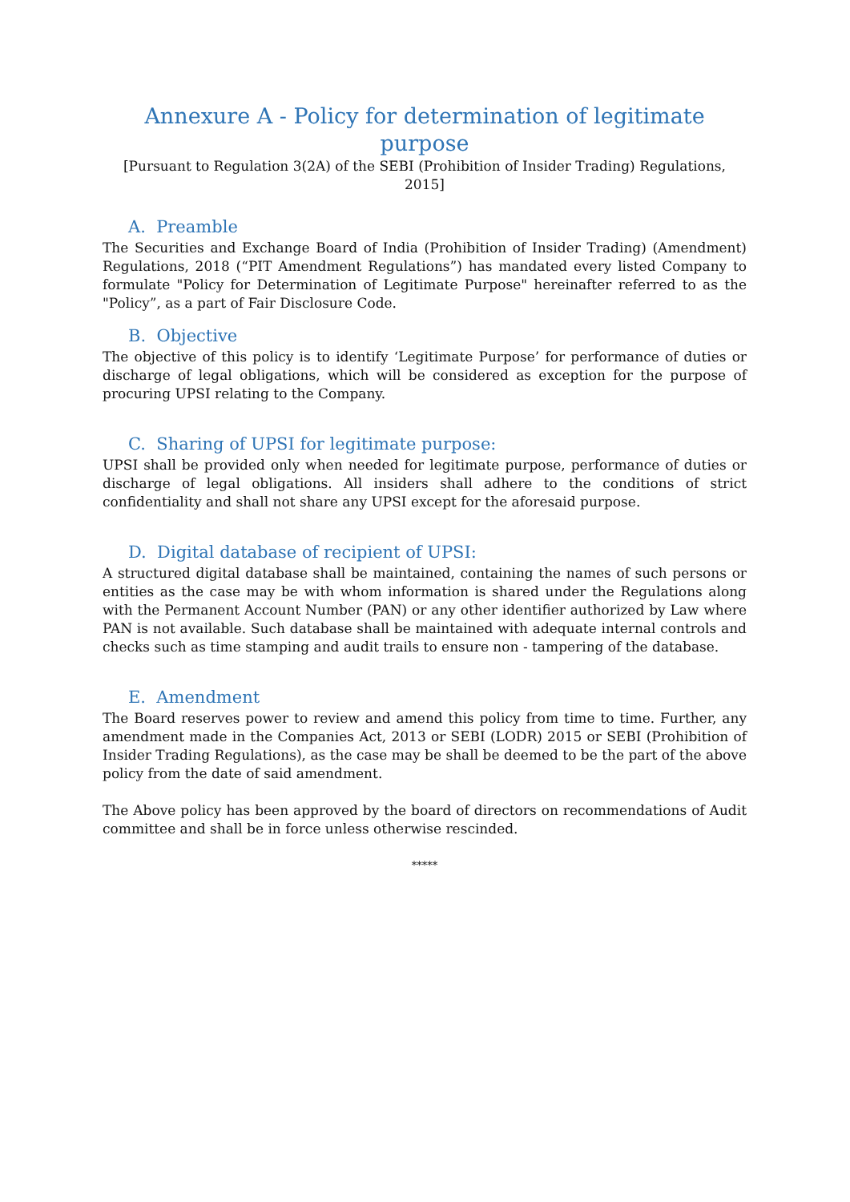Annexure A - Policy for determination of legitimate purpose
[Pursuant to Regulation 3(2A) of the SEBI (Prohibition of Insider Trading) Regulations, 2015]
A. Preamble
The Securities and Exchange Board of India (Prohibition of Insider Trading) (Amendment) Regulations, 2018 (“PIT Amendment Regulations”) has mandated every listed Company to formulate "Policy for Determination of Legitimate Purpose" hereinafter referred to as the "Policy”, as a part of Fair Disclosure Code.
B. Objective
The objective of this policy is to identify ‘Legitimate Purpose’ for performance of duties or discharge of legal obligations, which will be considered as exception for the purpose of procuring UPSI relating to the Company.
C. Sharing of UPSI for legitimate purpose:
UPSI shall be provided only when needed for legitimate purpose, performance of duties or discharge of legal obligations. All insiders shall adhere to the conditions of strict confidentiality and shall not share any UPSI except for the aforesaid purpose.
D. Digital database of recipient of UPSI:
A structured digital database shall be maintained, containing the names of such persons or entities as the case may be with whom information is shared under the Regulations along with the Permanent Account Number (PAN) or any other identifier authorized by Law where PAN is not available. Such database shall be maintained with adequate internal controls and checks such as time stamping and audit trails to ensure non - tampering of the database.
E. Amendment
The Board reserves power to review and amend this policy from time to time. Further, any amendment made in the Companies Act, 2013 or SEBI (LODR) 2015 or SEBI (Prohibition of Insider Trading Regulations), as the case may be shall be deemed to be the part of the above policy from the date of said amendment.
The Above policy has been approved by the board of directors on recommendations of Audit committee and shall be in force unless otherwise rescinded.
*****